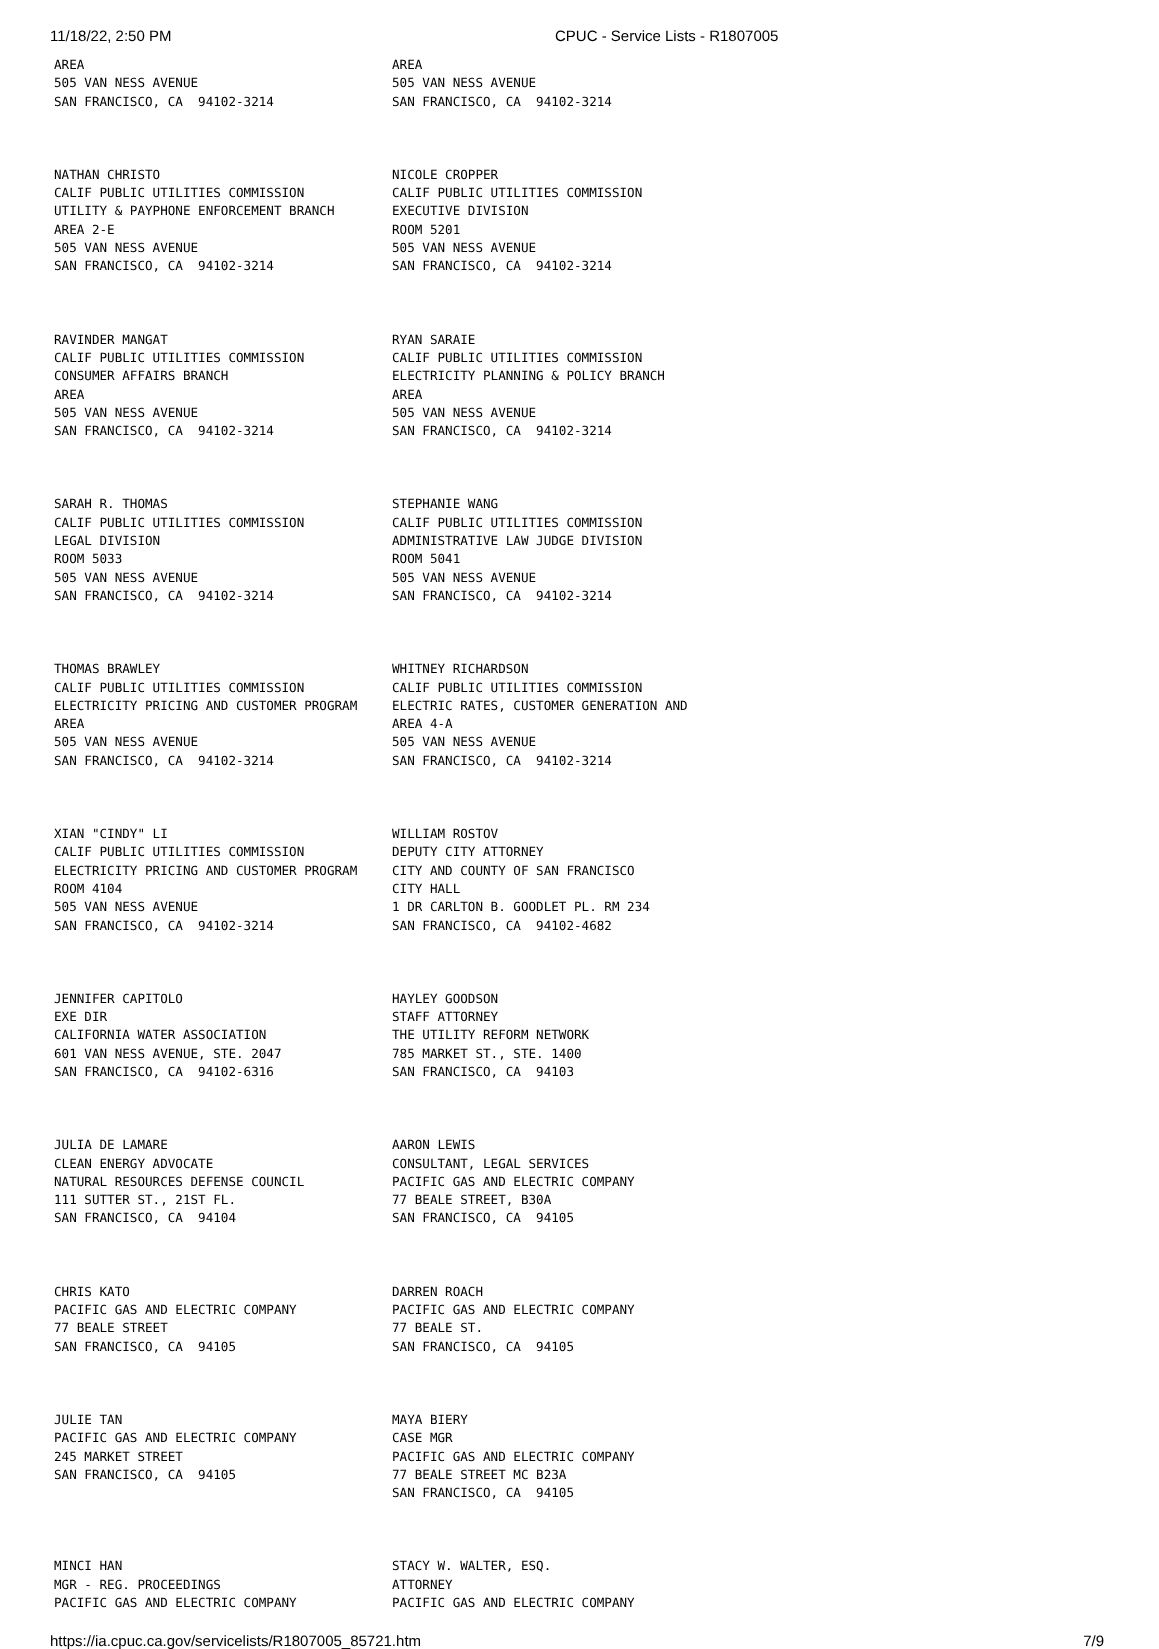11/18/22, 2:50 PM CPUC - Service Lists - R1807005
| AREA 505 VAN NESS AVENUE SAN FRANCISCO, CA 94102-3214 | AREA 505 VAN NESS AVENUE SAN FRANCISCO, CA 94102-3214 |
| NATHAN CHRISTO CALIF PUBLIC UTILITIES COMMISSION UTILITY & PAYPHONE ENFORCEMENT BRANCH AREA 2-E 505 VAN NESS AVENUE SAN FRANCISCO, CA 94102-3214 | NICOLE CROPPER CALIF PUBLIC UTILITIES COMMISSION EXECUTIVE DIVISION ROOM 5201 505 VAN NESS AVENUE SAN FRANCISCO, CA 94102-3214 |
| RAVINDER MANGAT CALIF PUBLIC UTILITIES COMMISSION CONSUMER AFFAIRS BRANCH AREA 505 VAN NESS AVENUE SAN FRANCISCO, CA 94102-3214 | RYAN SARAIE CALIF PUBLIC UTILITIES COMMISSION ELECTRICITY PLANNING & POLICY BRANCH AREA 505 VAN NESS AVENUE SAN FRANCISCO, CA 94102-3214 |
| SARAH R. THOMAS CALIF PUBLIC UTILITIES COMMISSION LEGAL DIVISION ROOM 5033 505 VAN NESS AVENUE SAN FRANCISCO, CA 94102-3214 | STEPHANIE WANG CALIF PUBLIC UTILITIES COMMISSION ADMINISTRATIVE LAW JUDGE DIVISION ROOM 5041 505 VAN NESS AVENUE SAN FRANCISCO, CA 94102-3214 |
| THOMAS BRAWLEY CALIF PUBLIC UTILITIES COMMISSION ELECTRICITY PRICING AND CUSTOMER PROGRAM AREA 505 VAN NESS AVENUE SAN FRANCISCO, CA 94102-3214 | WHITNEY RICHARDSON CALIF PUBLIC UTILITIES COMMISSION ELECTRIC RATES, CUSTOMER GENERATION AND AREA 4-A 505 VAN NESS AVENUE SAN FRANCISCO, CA 94102-3214 |
| XIAN "CINDY" LI CALIF PUBLIC UTILITIES COMMISSION ELECTRICITY PRICING AND CUSTOMER PROGRAM ROOM 4104 505 VAN NESS AVENUE SAN FRANCISCO, CA 94102-3214 | WILLIAM ROSTOV DEPUTY CITY ATTORNEY CITY AND COUNTY OF SAN FRANCISCO CITY HALL 1 DR CARLTON B. GOODLET PL. RM 234 SAN FRANCISCO, CA 94102-4682 |
| JENNIFER CAPITOLO EXE DIR CALIFORNIA WATER ASSOCIATION 601 VAN NESS AVENUE, STE. 2047 SAN FRANCISCO, CA 94102-6316 | HAYLEY GOODSON STAFF ATTORNEY THE UTILITY REFORM NETWORK 785 MARKET ST., STE. 1400 SAN FRANCISCO, CA 94103 |
| JULIA DE LAMARE CLEAN ENERGY ADVOCATE NATURAL RESOURCES DEFENSE COUNCIL 111 SUTTER ST., 21ST FL. SAN FRANCISCO, CA 94104 | AARON LEWIS CONSULTANT, LEGAL SERVICES PACIFIC GAS AND ELECTRIC COMPANY 77 BEALE STREET, B30A SAN FRANCISCO, CA 94105 |
| CHRIS KATO PACIFIC GAS AND ELECTRIC COMPANY 77 BEALE STREET SAN FRANCISCO, CA 94105 | DARREN ROACH PACIFIC GAS AND ELECTRIC COMPANY 77 BEALE ST. SAN FRANCISCO, CA 94105 |
| JULIE TAN PACIFIC GAS AND ELECTRIC COMPANY 245 MARKET STREET SAN FRANCISCO, CA 94105 | MAYA BIERY CASE MGR PACIFIC GAS AND ELECTRIC COMPANY 77 BEALE STREET MC B23A SAN FRANCISCO, CA 94105 |
| MINCI HAN MGR - REG. PROCEEDINGS PACIFIC GAS AND ELECTRIC COMPANY | STACY W. WALTER, ESQ. ATTORNEY PACIFIC GAS AND ELECTRIC COMPANY |
https://ia.cpuc.ca.gov/servicelists/R1807005_85721.htm 7/9